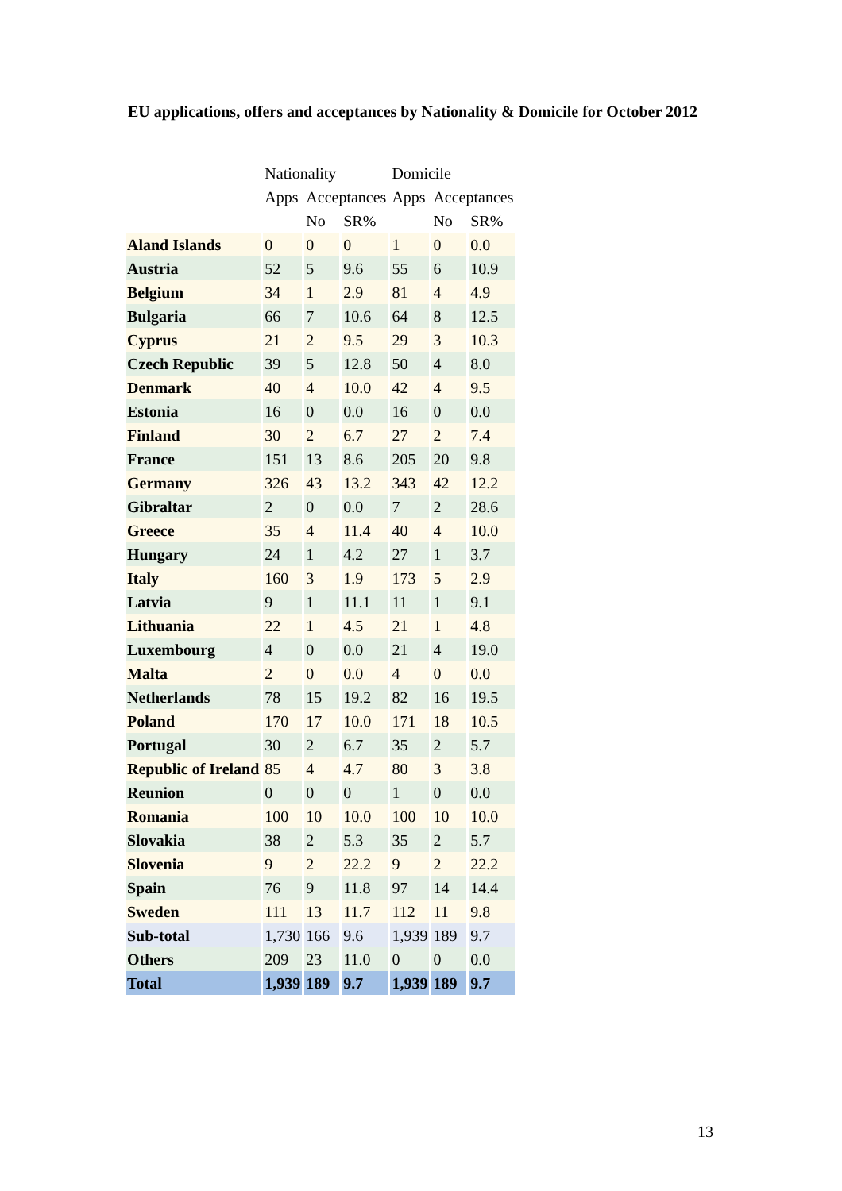EU applications, offers and acceptances by Nationality & Domicile for October 2012
| | Nationality | | | Domicile | | |
| --- | --- | --- | --- | --- | --- | --- |
| | Apps | Acceptances | | Apps | Acceptances | |
| | | No | SR% | | No | SR% |
| Aland Islands | 0 | 0 | 0 | 1 | 0 | 0.0 |
| Austria | 52 | 5 | 9.6 | 55 | 6 | 10.9 |
| Belgium | 34 | 1 | 2.9 | 81 | 4 | 4.9 |
| Bulgaria | 66 | 7 | 10.6 | 64 | 8 | 12.5 |
| Cyprus | 21 | 2 | 9.5 | 29 | 3 | 10.3 |
| Czech Republic | 39 | 5 | 12.8 | 50 | 4 | 8.0 |
| Denmark | 40 | 4 | 10.0 | 42 | 4 | 9.5 |
| Estonia | 16 | 0 | 0.0 | 16 | 0 | 0.0 |
| Finland | 30 | 2 | 6.7 | 27 | 2 | 7.4 |
| France | 151 | 13 | 8.6 | 205 | 20 | 9.8 |
| Germany | 326 | 43 | 13.2 | 343 | 42 | 12.2 |
| Gibraltar | 2 | 0 | 0.0 | 7 | 2 | 28.6 |
| Greece | 35 | 4 | 11.4 | 40 | 4 | 10.0 |
| Hungary | 24 | 1 | 4.2 | 27 | 1 | 3.7 |
| Italy | 160 | 3 | 1.9 | 173 | 5 | 2.9 |
| Latvia | 9 | 1 | 11.1 | 11 | 1 | 9.1 |
| Lithuania | 22 | 1 | 4.5 | 21 | 1 | 4.8 |
| Luxembourg | 4 | 0 | 0.0 | 21 | 4 | 19.0 |
| Malta | 2 | 0 | 0.0 | 4 | 0 | 0.0 |
| Netherlands | 78 | 15 | 19.2 | 82 | 16 | 19.5 |
| Poland | 170 | 17 | 10.0 | 171 | 18 | 10.5 |
| Portugal | 30 | 2 | 6.7 | 35 | 2 | 5.7 |
| Republic of Ireland | 85 | 4 | 4.7 | 80 | 3 | 3.8 |
| Reunion | 0 | 0 | 0 | 1 | 0 | 0.0 |
| Romania | 100 | 10 | 10.0 | 100 | 10 | 10.0 |
| Slovakia | 38 | 2 | 5.3 | 35 | 2 | 5.7 |
| Slovenia | 9 | 2 | 22.2 | 9 | 2 | 22.2 |
| Spain | 76 | 9 | 11.8 | 97 | 14 | 14.4 |
| Sweden | 111 | 13 | 11.7 | 112 | 11 | 9.8 |
| Sub-total | 1,730 | 166 | 9.6 | 1,939 | 189 | 9.7 |
| Others | 209 | 23 | 11.0 | 0 | 0 | 0.0 |
| Total | 1,939 | 189 | 9.7 | 1,939 | 189 | 9.7 |
13